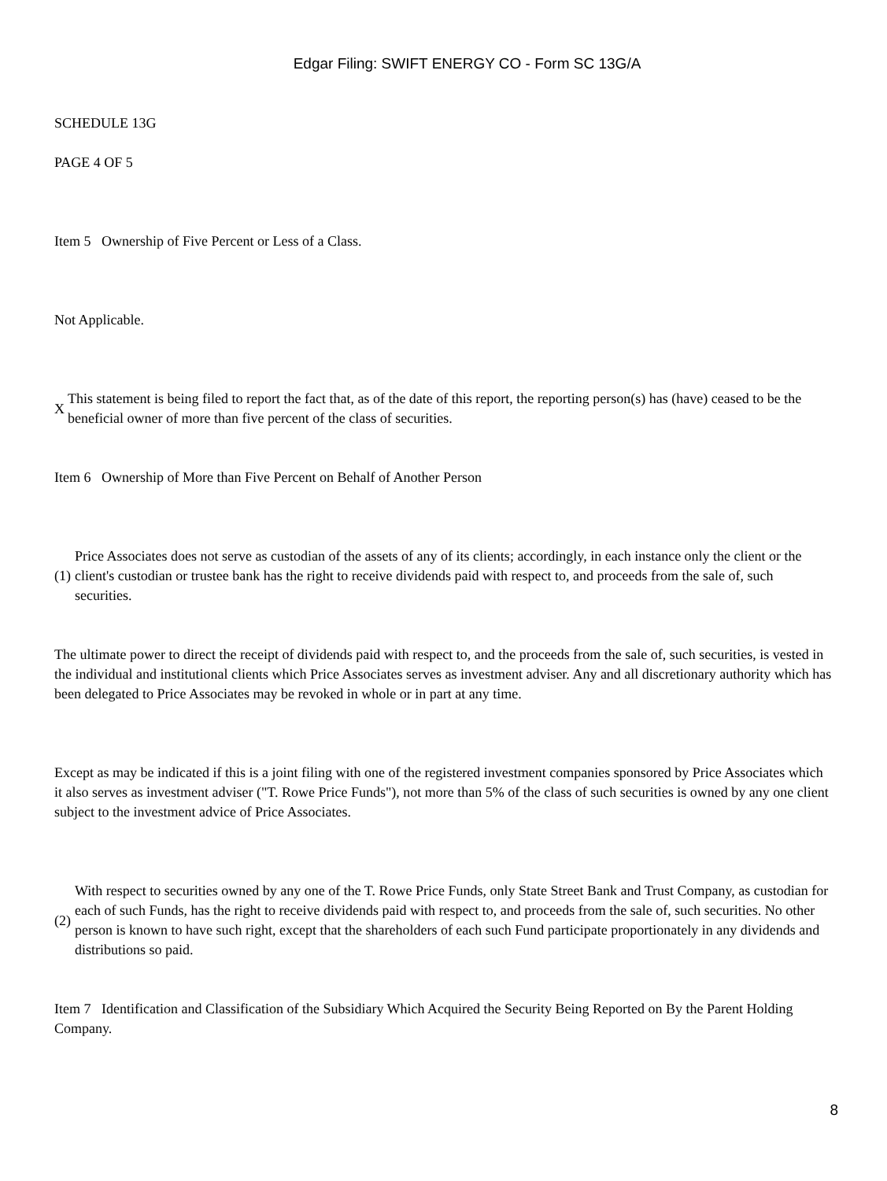Edgar Filing: SWIFT ENERGY CO - Form SC 13G/A
SCHEDULE 13G
PAGE 4 OF 5
Item 5 Ownership of Five Percent or Less of a Class.
Not Applicable.
X
This statement is being filed to report the fact that, as of the date of this report, the reporting person(s) has (have) ceased to be the beneficial owner of more than five percent of the class of securities.
Item 6 Ownership of More than Five Percent on Behalf of Another Person
(1)
Price Associates does not serve as custodian of the assets of any of its clients; accordingly, in each instance only the client or the client's custodian or trustee bank has the right to receive dividends paid with respect to, and proceeds from the sale of, such securities.
The ultimate power to direct the receipt of dividends paid with respect to, and the proceeds from the sale of, such securities, is vested in the individual and institutional clients which Price Associates serves as investment adviser. Any and all discretionary authority which has been delegated to Price Associates may be revoked in whole or in part at any time.
Except as may be indicated if this is a joint filing with one of the registered investment companies sponsored by Price Associates which it also serves as investment adviser ("T. Rowe Price Funds"), not more than 5% of the class of such securities is owned by any one client subject to the investment advice of Price Associates.
(2)
With respect to securities owned by any one of the T. Rowe Price Funds, only State Street Bank and Trust Company, as custodian for each of such Funds, has the right to receive dividends paid with respect to, and proceeds from the sale of, such securities. No other person is known to have such right, except that the shareholders of each such Fund participate proportionately in any dividends and distributions so paid.
Item 7 Identification and Classification of the Subsidiary Which Acquired the Security Being Reported on By the Parent Holding Company.
8